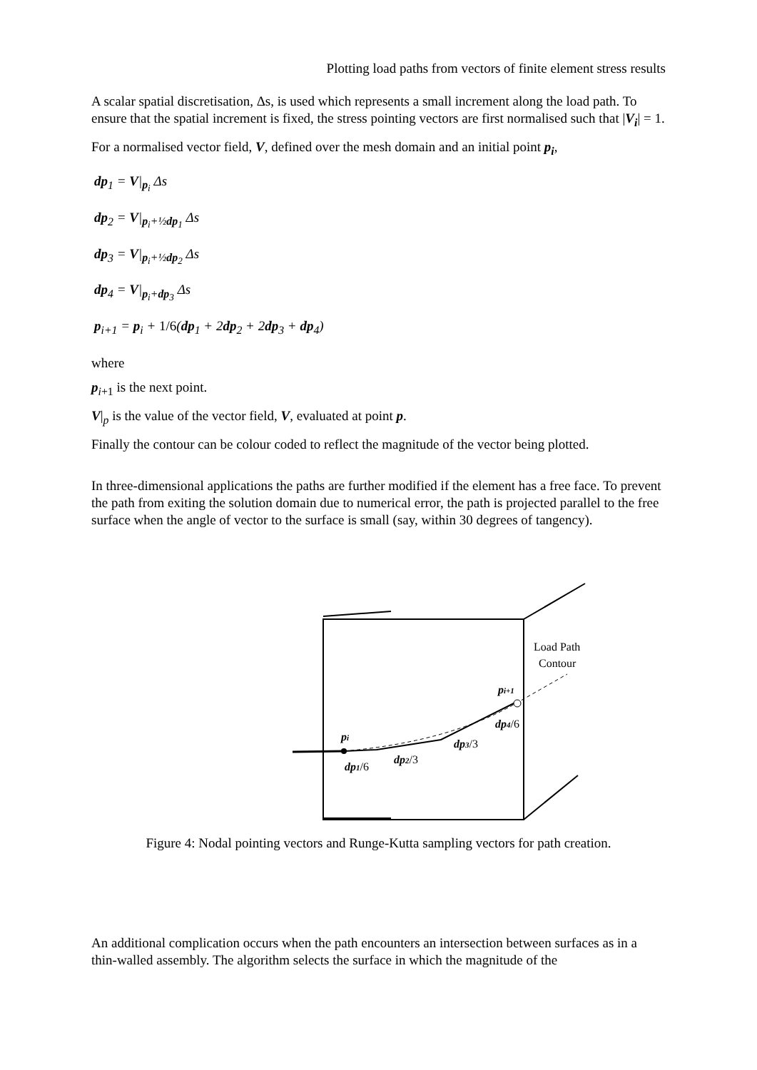Plotting load paths from vectors of finite element stress results
A scalar spatial discretisation, Δs, is used which represents a small increment along the load path. To ensure that the spatial increment is fixed, the stress pointing vectors are first normalised such that |V<sub>i</sub>| = 1.
For a normalised vector field, V, defined over the mesh domain and an initial point p<sub>i</sub>,
dp<sub>1</sub> = V|<sub>p<sub>i</sub></sub> Δs
dp<sub>2</sub> = V|<sub>p<sub>i</sub>+½dp<sub>1</sub></sub> Δs
dp<sub>3</sub> = V|<sub>p<sub>i</sub>+½dp<sub>2</sub></sub> Δs
dp<sub>4</sub> = V|<sub>p<sub>i</sub>+dp<sub>3</sub></sub> Δs
p<sub>i+1</sub> = p<sub>i</sub> + 1/6(dp<sub>1</sub> + 2dp<sub>2</sub> + 2dp<sub>3</sub> + dp<sub>4</sub>)
where
p<sub>i+1</sub> is the next point.
V|<sub>p</sub> is the value of the vector field, V, evaluated at point p.
Finally the contour can be colour coded to reflect the magnitude of the vector being plotted.
In three-dimensional applications the paths are further modified if the element has a free face. To prevent the path from exiting the solution domain due to numerical error, the path is projected parallel to the free surface when the angle of vector to the surface is small (say, within 30 degrees of tangency).
Load Path
Contour
pi+1
dp4/6
pi
dp3/3
dp2/3
dp1/6
Figure 4: Nodal pointing vectors and Runge-Kutta sampling vectors for path creation.
An additional complication occurs when the path encounters an intersection between surfaces as in a thin-walled assembly. The algorithm selects the surface in which the magnitude of the